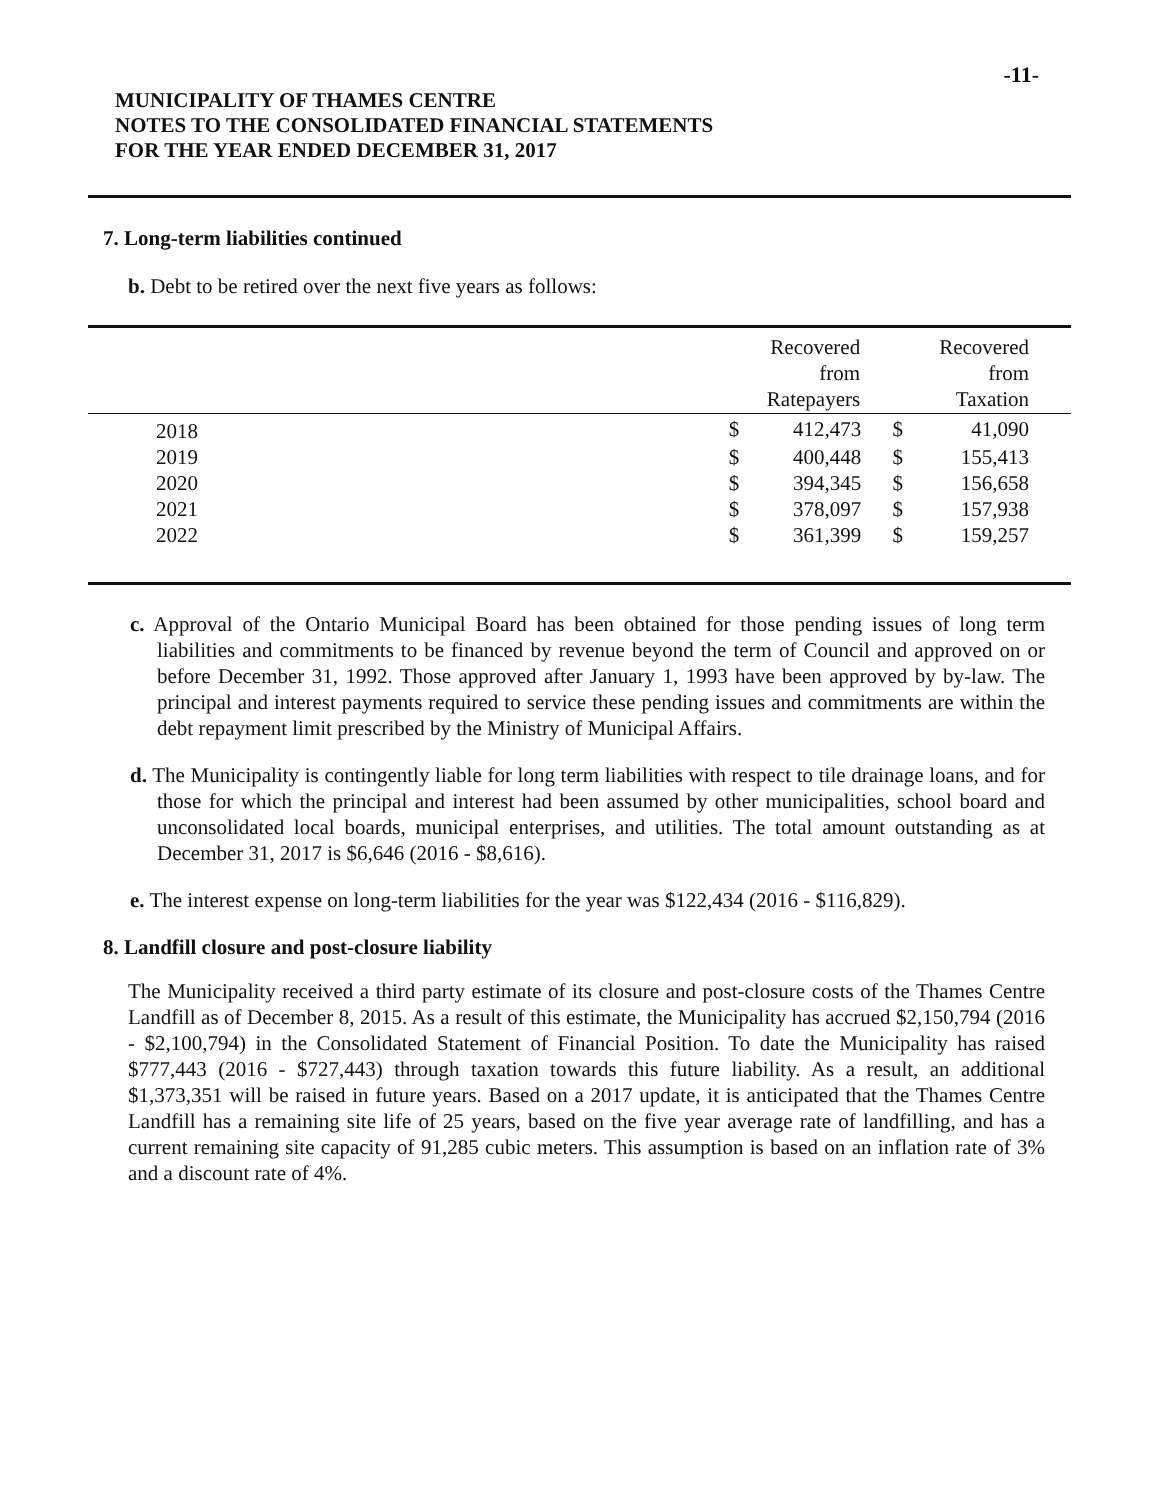-11-
MUNICIPALITY OF THAMES CENTRE
NOTES TO THE CONSOLIDATED FINANCIAL STATEMENTS
FOR THE YEAR ENDED DECEMBER 31, 2017
7. Long-term liabilities continued
b. Debt to be retired over the next five years as follows:
| | | Recovered from Ratepayers | | Recovered from Taxation |
| --- | --- | --- | --- | --- |
| 2018 | $ | 412,473 | $ | 41,090 |
| 2019 | $ | 400,448 | $ | 155,413 |
| 2020 | $ | 394,345 | $ | 156,658 |
| 2021 | $ | 378,097 | $ | 157,938 |
| 2022 | $ | 361,399 | $ | 159,257 |
c. Approval of the Ontario Municipal Board has been obtained for those pending issues of long term liabilities and commitments to be financed by revenue beyond the term of Council and approved on or before December 31, 1992. Those approved after January 1, 1993 have been approved by by-law. The principal and interest payments required to service these pending issues and commitments are within the debt repayment limit prescribed by the Ministry of Municipal Affairs.
d. The Municipality is contingently liable for long term liabilities with respect to tile drainage loans, and for those for which the principal and interest had been assumed by other municipalities, school board and unconsolidated local boards, municipal enterprises, and utilities. The total amount outstanding as at December 31, 2017 is $6,646 (2016 - $8,616).
e. The interest expense on long-term liabilities for the year was $122,434 (2016 - $116,829).
8. Landfill closure and post-closure liability
The Municipality received a third party estimate of its closure and post-closure costs of the Thames Centre Landfill as of December 8, 2015. As a result of this estimate, the Municipality has accrued $2,150,794 (2016 - $2,100,794) in the Consolidated Statement of Financial Position. To date the Municipality has raised $777,443 (2016 - $727,443) through taxation towards this future liability. As a result, an additional $1,373,351 will be raised in future years. Based on a 2017 update, it is anticipated that the Thames Centre Landfill has a remaining site life of 25 years, based on the five year average rate of landfilling, and has a current remaining site capacity of 91,285 cubic meters. This assumption is based on an inflation rate of 3% and a discount rate of 4%.